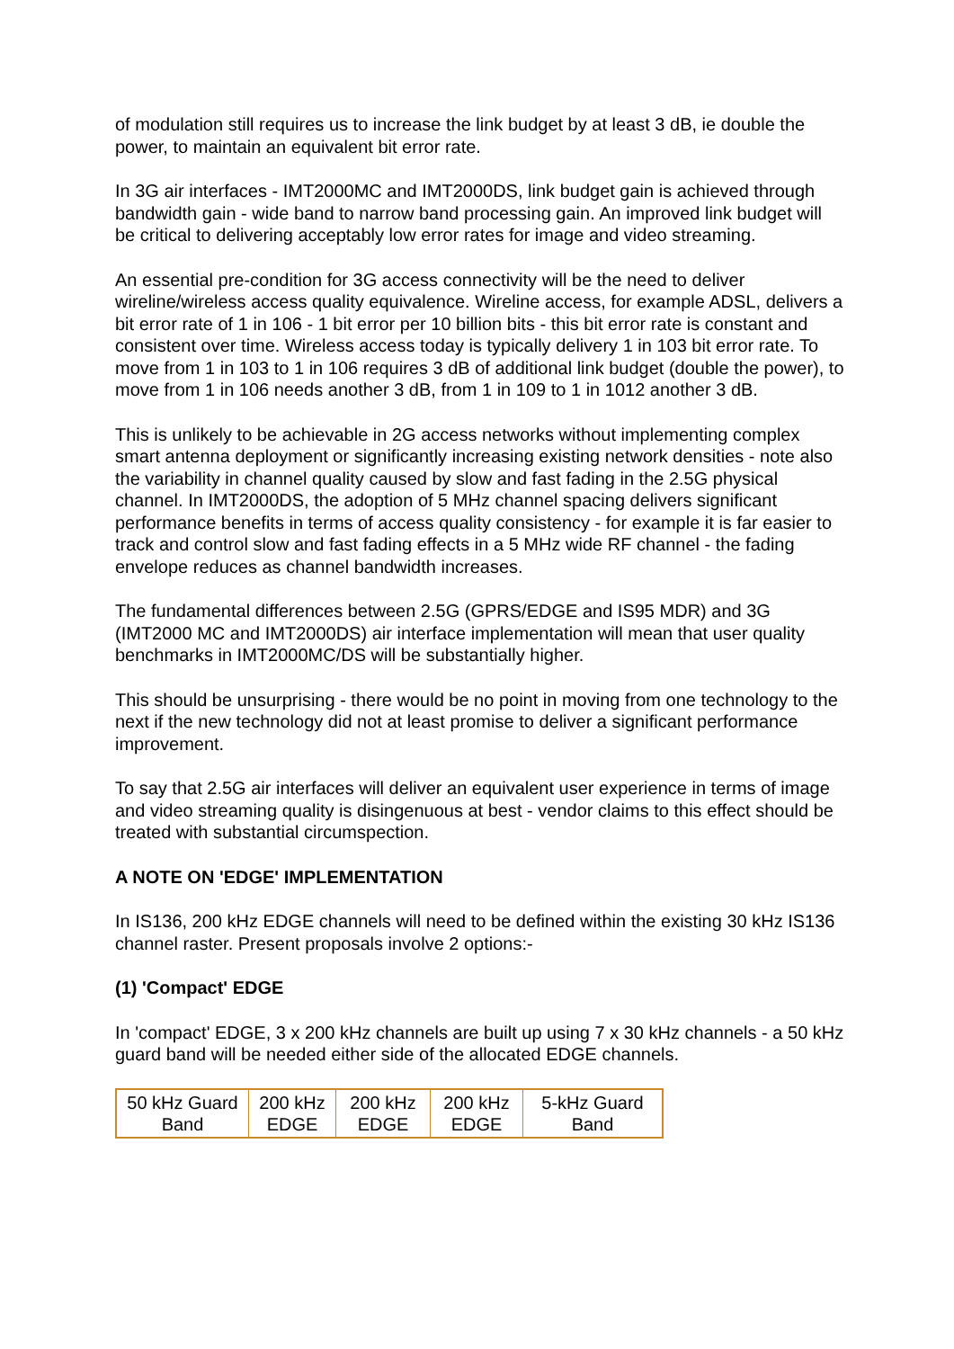of modulation still requires us to increase the link budget by at least 3 dB, ie double the power, to maintain an equivalent bit error rate.
In 3G air interfaces - IMT2000MC and IMT2000DS, link budget gain is achieved through bandwidth gain - wide band to narrow band processing gain. An improved link budget will be critical to delivering acceptably low error rates for image and video streaming.
An essential pre-condition for 3G access connectivity will be the need to deliver wireline/wireless access quality equivalence. Wireline access, for example ADSL, delivers a bit error rate of 1 in 106 - 1 bit error per 10 billion bits - this bit error rate is constant and consistent over time. Wireless access today is typically delivery 1 in 103 bit error rate. To move from 1 in 103 to 1 in 106 requires 3 dB of additional link budget (double the power), to move from 1 in 106 needs another 3 dB, from 1 in 109 to 1 in 1012 another 3 dB.
This is unlikely to be achievable in 2G access networks without implementing complex smart antenna deployment or significantly increasing existing network densities - note also the variability in channel quality caused by slow and fast fading in the 2.5G physical channel. In IMT2000DS, the adoption of 5 MHz channel spacing delivers significant performance benefits in terms of access quality consistency - for example it is far easier to track and control slow and fast fading effects in a 5 MHz wide RF channel - the fading envelope reduces as channel bandwidth increases.
The fundamental differences between 2.5G (GPRS/EDGE and IS95 MDR) and 3G (IMT2000 MC and IMT2000DS) air interface implementation will mean that user quality benchmarks in IMT2000MC/DS will be substantially higher.
This should be unsurprising - there would be no point in moving from one technology to the next if the new technology did not at least promise to deliver a significant performance improvement.
To say that 2.5G air interfaces will deliver an equivalent user experience in terms of image and video streaming quality is disingenuous at best - vendor claims to this effect should be treated with substantial circumspection.
A NOTE ON 'EDGE' IMPLEMENTATION
In IS136, 200 kHz EDGE channels will need to be defined within the existing 30 kHz IS136 channel raster. Present proposals involve 2 options:-
(1) 'Compact' EDGE
In 'compact' EDGE, 3 x 200 kHz channels are built up using 7 x 30 kHz channels - a 50 kHz guard band will be needed either side of the allocated EDGE channels.
| 50 kHz Guard Band | 200 kHz EDGE | 200 kHz EDGE | 200 kHz EDGE | 5-kHz Guard Band |